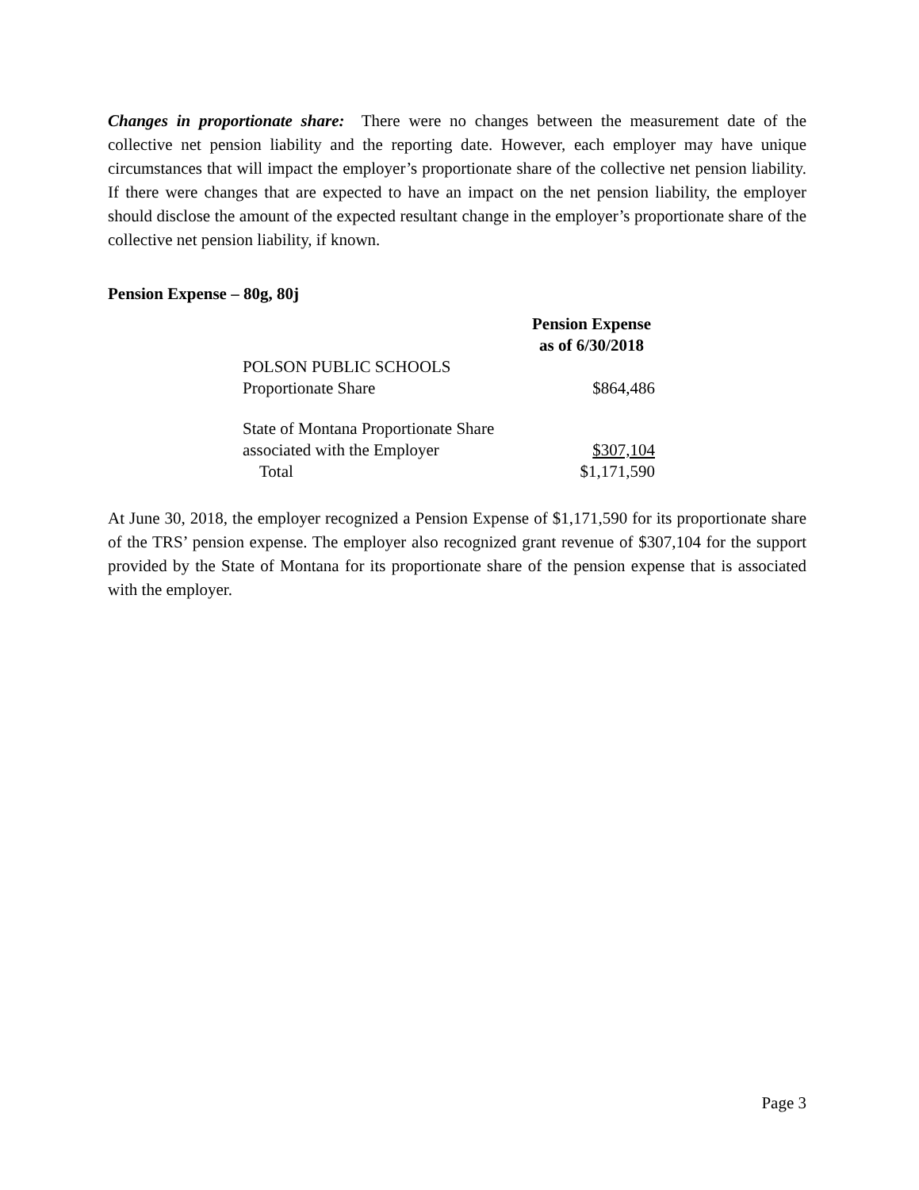Changes in proportionate share: There were no changes between the measurement date of the collective net pension liability and the reporting date. However, each employer may have unique circumstances that will impact the employer’s proportionate share of the collective net pension liability. If there were changes that are expected to have an impact on the net pension liability, the employer should disclose the amount of the expected resultant change in the employer’s proportionate share of the collective net pension liability, if known.
Pension Expense – 80g, 80j
| | Pension Expense as of 6/30/2018 |
| --- | --- |
| POLSON PUBLIC SCHOOLS Proportionate Share | $864,486 |
| State of Montana Proportionate Share associated with the Employer | $307,104 |
| Total | $1,171,590 |
At June 30, 2018, the employer recognized a Pension Expense of $1,171,590 for its proportionate share of the TRS’ pension expense. The employer also recognized grant revenue of $307,104 for the support provided by the State of Montana for its proportionate share of the pension expense that is associated with the employer.
Page 3